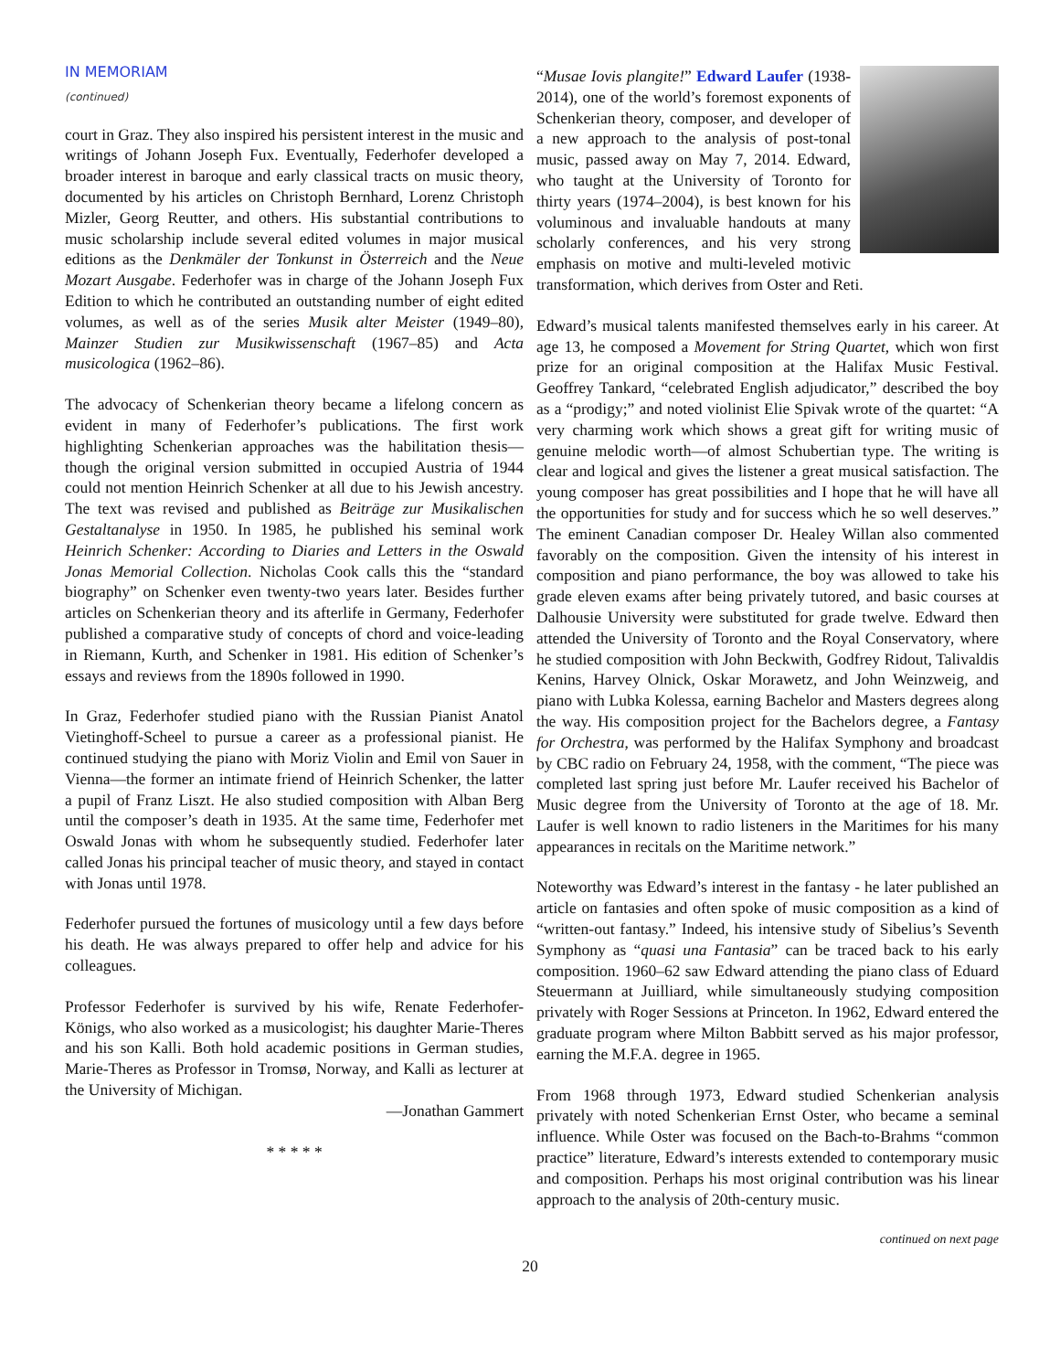IN MEMORIAM
(continued)
court in Graz. They also inspired his persistent interest in the music and writings of Johann Joseph Fux. Eventually, Federhofer developed a broader interest in baroque and early classical tracts on music theory, documented by his articles on Christoph Bernhard, Lorenz Christoph Mizler, Georg Reutter, and others. His substantial contributions to music scholarship include several edited volumes in major musical editions as the Denkmäler der Tonkunst in Österreich and the Neue Mozart Ausgabe. Federhofer was in charge of the Johann Joseph Fux Edition to which he contributed an outstanding number of eight edited volumes, as well as of the series Musik alter Meister (1949–80), Mainzer Studien zur Musikwissenschaft (1967–85) and Acta musicologica (1962–86).
The advocacy of Schenkerian theory became a lifelong concern as evident in many of Federhofer’s publications. The first work highlighting Schenkerian approaches was the habilitation thesis—though the original version submitted in occupied Austria of 1944 could not mention Heinrich Schenker at all due to his Jewish ancestry. The text was revised and published as Beiträge zur Musikalischen Gestaltanalyse in 1950. In 1985, he published his seminal work Heinrich Schenker: According to Diaries and Letters in the Oswald Jonas Memorial Collection. Nicholas Cook calls this the “standard biography” on Schenker even twenty-two years later. Besides further articles on Schenkerian theory and its afterlife in Germany, Federhofer published a comparative study of concepts of chord and voice-leading in Riemann, Kurth, and Schenker in 1981. His edition of Schenker’s essays and reviews from the 1890s followed in 1990.
In Graz, Federhofer studied piano with the Russian Pianist Anatol Vietinghoff-Scheel to pursue a career as a professional pianist. He continued studying the piano with Moriz Violin and Emil von Sauer in Vienna—the former an intimate friend of Heinrich Schenker, the latter a pupil of Franz Liszt. He also studied composition with Alban Berg until the composer’s death in 1935. At the same time, Federhofer met Oswald Jonas with whom he subsequently studied. Federhofer later called Jonas his principal teacher of music theory, and stayed in contact with Jonas until 1978.
Federhofer pursued the fortunes of musicology until a few days before his death. He was always prepared to offer help and advice for his colleagues.
Professor Federhofer is survived by his wife, Renate Federhofer-Königs, who also worked as a musicologist; his daughter Marie-Theres and his son Kalli. Both hold academic positions in German studies, Marie-Theres as Professor in Tromsø, Norway, and Kalli as lecturer at the University of Michigan.
—Jonathan Gammert
* * * * *
“Musae Iovis plangite!” Edward Laufer (1938-2014), one of the world’s foremost exponents of Schenkerian theory, composer, and developer of a new approach to the analysis of post-tonal music, passed away on May 7, 2014. Edward, who taught at the University of Toronto for thirty years (1974–2004), is best known for his voluminous and invaluable handouts at many scholarly conferences, and his very strong emphasis on motive and multi-leveled motivic transformation, which derives from Oster and Reti.
Edward’s musical talents manifested themselves early in his career. At age 13, he composed a Movement for String Quartet, which won first prize for an original composition at the Halifax Music Festival. Geoffrey Tankard, “celebrated English adjudicator,” described the boy as a “prodigy;” and noted violinist Elie Spivak wrote of the quartet: “A very charming work which shows a great gift for writing music of genuine melodic worth—of almost Schubertian type. The writing is clear and logical and gives the listener a great musical satisfaction. The young composer has great possibilities and I hope that he will have all the opportunities for study and for success which he so well deserves.” The eminent Canadian composer Dr. Healey Willan also commented favorably on the composition. Given the intensity of his interest in composition and piano performance, the boy was allowed to take his grade eleven exams after being privately tutored, and basic courses at Dalhousie University were substituted for grade twelve. Edward then attended the University of Toronto and the Royal Conservatory, where he studied composition with John Beckwith, Godfrey Ridout, Talivaldis Kenins, Harvey Olnick, Oskar Morawetz, and John Weinzweig, and piano with Lubka Kolessa, earning Bachelor and Masters degrees along the way. His composition project for the Bachelors degree, a Fantasy for Orchestra, was performed by the Halifax Symphony and broadcast by CBC radio on February 24, 1958, with the comment, “The piece was completed last spring just before Mr. Laufer received his Bachelor of Music degree from the University of Toronto at the age of 18. Mr. Laufer is well known to radio listeners in the Maritimes for his many appearances in recitals on the Maritime network.”
Noteworthy was Edward’s interest in the fantasy - he later published an article on fantasies and often spoke of music composition as a kind of “written-out fantasy.” Indeed, his intensive study of Sibelius’s Seventh Symphony as “quasi una Fantasia” can be traced back to his early composition. 1960–62 saw Edward attending the piano class of Eduard Steuermann at Juilliard, while simultaneously studying composition privately with Roger Sessions at Princeton. In 1962, Edward entered the graduate program where Milton Babbitt served as his major professor, earning the M.F.A. degree in 1965.
From 1968 through 1973, Edward studied Schenkerian analysis privately with noted Schenkerian Ernst Oster, who became a seminal influence. While Oster was focused on the Bach-to-Brahms “common practice” literature, Edward’s interests extended to contemporary music and composition. Perhaps his most original contribution was his linear approach to the analysis of 20th-century music.
continued on next page
20